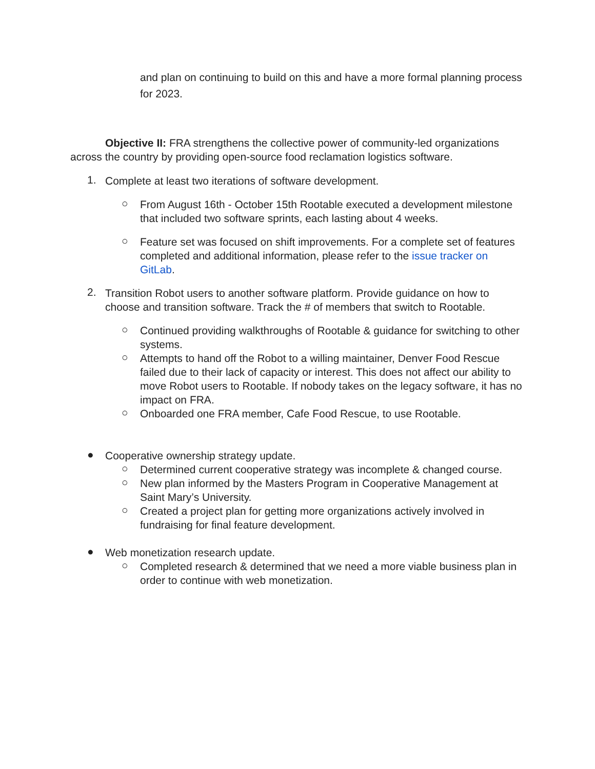and plan on continuing to build on this and have a more formal planning process for 2023.
Objective II: FRA strengthens the collective power of community-led organizations across the country by providing open-source food reclamation logistics software.
1.
Complete at least two iterations of software development.
○
From August 16th - October 15th Rootable executed a development milestone that included two software sprints, each lasting about 4 weeks.
○
Feature set was focused on shift improvements. For a complete set of features completed and additional information, please refer to the issue tracker on GitLab.
2.
Transition Robot users to another software platform. Provide guidance on how to choose and transition software. Track the # of members that switch to Rootable.
○
Continued providing walkthroughs of Rootable & guidance for switching to other systems.
○
Attempts to hand off the Robot to a willing maintainer, Denver Food Rescue failed due to their lack of capacity or interest. This does not affect our ability to move Robot users to Rootable. If nobody takes on the legacy software, it has no impact on FRA.
○
Onboarded one FRA member, Cafe Food Rescue, to use Rootable.
●
Cooperative ownership strategy update.
○
Determined current cooperative strategy was incomplete & changed course.
○
New plan informed by the Masters Program in Cooperative Management at Saint Mary’s University.
○
Created a project plan for getting more organizations actively involved in fundraising for final feature development.
●
Web monetization research update.
○
Completed research & determined that we need a more viable business plan in order to continue with web monetization.